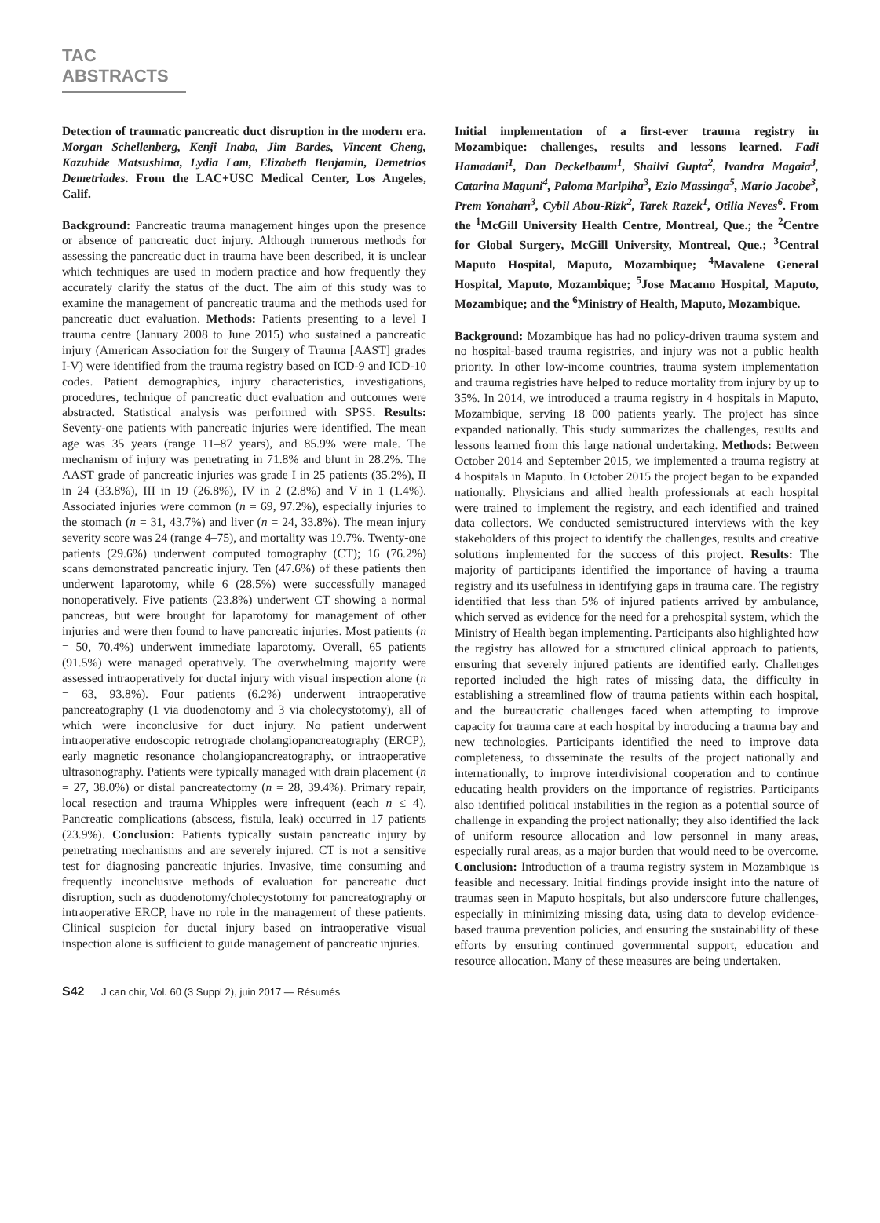TAC ABSTRACTS
Detection of traumatic pancreatic duct disruption in the modern era. Morgan Schellenberg, Kenji Inaba, Jim Bardes, Vincent Cheng, Kazuhide Matsushima, Lydia Lam, Elizabeth Benjamin, Demetrios Demetriades. From the LAC+USC Medical Center, Los Angeles, Calif.
Background: Pancreatic trauma management hinges upon the presence or absence of pancreatic duct injury. Although numerous methods for assessing the pancreatic duct in trauma have been described, it is unclear which techniques are used in modern practice and how frequently they accurately clarify the status of the duct. The aim of this study was to examine the management of pancreatic trauma and the methods used for pancreatic duct evaluation. Methods: Patients presenting to a level I trauma centre (January 2008 to June 2015) who sustained a pancreatic injury (American Association for the Surgery of Trauma [AAST] grades I-V) were identified from the trauma registry based on ICD-9 and ICD-10 codes. Patient demographics, injury characteristics, investigations, procedures, technique of pancreatic duct evaluation and outcomes were abstracted. Statistical analysis was performed with SPSS. Results: Seventy-one patients with pancreatic injuries were identified. The mean age was 35 years (range 11–87 years), and 85.9% were male. The mechanism of injury was penetrating in 71.8% and blunt in 28.2%. The AAST grade of pancreatic injuries was grade I in 25 patients (35.2%), II in 24 (33.8%), III in 19 (26.8%), IV in 2 (2.8%) and V in 1 (1.4%). Associated injuries were common (n = 69, 97.2%), especially injuries to the stomach (n = 31, 43.7%) and liver (n = 24, 33.8%). The mean injury severity score was 24 (range 4–75), and mortality was 19.7%. Twenty-one patients (29.6%) underwent computed tomography (CT); 16 (76.2%) scans demonstrated pancreatic injury. Ten (47.6%) of these patients then underwent laparotomy, while 6 (28.5%) were successfully managed nonoperatively. Five patients (23.8%) underwent CT showing a normal pancreas, but were brought for laparotomy for management of other injuries and were then found to have pancreatic injuries. Most patients (n = 50, 70.4%) underwent immediate laparotomy. Overall, 65 patients (91.5%) were managed operatively. The overwhelming majority were assessed intraoperatively for ductal injury with visual inspection alone (n = 63, 93.8%). Four patients (6.2%) underwent intraoperative pancreatography (1 via duodenotomy and 3 via cholecystotomy), all of which were inconclusive for duct injury. No patient underwent intraoperative endoscopic retrograde cholangiopancreatography (ERCP), early magnetic resonance cholangiopancreatography, or intraoperative ultrasonography. Patients were typically managed with drain placement (n = 27, 38.0%) or distal pancreatectomy (n = 28, 39.4%). Primary repair, local resection and trauma Whipples were infrequent (each n ≤ 4). Pancreatic complications (abscess, fistula, leak) occurred in 17 patients (23.9%). Conclusion: Patients typically sustain pancreatic injury by penetrating mechanisms and are severely injured. CT is not a sensitive test for diagnosing pancreatic injuries. Invasive, time consuming and frequently inconclusive methods of evaluation for pancreatic duct disruption, such as duodenotomy/cholecystotomy for pancreatography or intraoperative ERCP, have no role in the management of these patients. Clinical suspicion for ductal injury based on intraoperative visual inspection alone is sufficient to guide management of pancreatic injuries.
Initial implementation of a first-ever trauma registry in Mozambique: challenges, results and lessons learned. Fadi Hamadani<sup>1</sup>, Dan Deckelbaum<sup>1</sup>, Shailvi Gupta<sup>2</sup>, Ivandra Magaia<sup>3</sup>, Catarina Maguni<sup>4</sup>, Paloma Maripiha<sup>3</sup>, Ezio Massinga<sup>5</sup>, Mario Jacobe<sup>3</sup>, Prem Yonahan<sup>3</sup>, Cybil Abou-Rizk<sup>2</sup>, Tarek Razek<sup>1</sup>, Otilia Neves<sup>6</sup>. From the <sup>1</sup>McGill University Health Centre, Montreal, Que.; the <sup>2</sup>Centre for Global Surgery, McGill University, Montreal, Que.; <sup>3</sup>Central Maputo Hospital, Maputo, Mozambique; <sup>4</sup>Mavalene General Hospital, Maputo, Mozambique; <sup>5</sup>Jose Macamo Hospital, Maputo, Mozambique; and the <sup>6</sup>Ministry of Health, Maputo, Mozambique.
Background: Mozambique has had no policy-driven trauma system and no hospital-based trauma registries, and injury was not a public health priority. In other low-income countries, trauma system implementation and trauma registries have helped to reduce mortality from injury by up to 35%. In 2014, we introduced a trauma registry in 4 hospitals in Maputo, Mozambique, serving 18 000 patients yearly. The project has since expanded nationally. This study summarizes the challenges, results and lessons learned from this large national undertaking. Methods: Between October 2014 and September 2015, we implemented a trauma registry at 4 hospitals in Maputo. In October 2015 the project began to be expanded nationally. Physicians and allied health professionals at each hospital were trained to implement the registry, and each identified and trained data collectors. We conducted semistructured interviews with the key stakeholders of this project to identify the challenges, results and creative solutions implemented for the success of this project. Results: The majority of participants identified the importance of having a trauma registry and its usefulness in identifying gaps in trauma care. The registry identified that less than 5% of injured patients arrived by ambulance, which served as evidence for the need for a prehospital system, which the Ministry of Health began implementing. Participants also highlighted how the registry has allowed for a structured clinical approach to patients, ensuring that severely injured patients are identified early. Challenges reported included the high rates of missing data, the difficulty in establishing a streamlined flow of trauma patients within each hospital, and the bureaucratic challenges faced when attempting to improve capacity for trauma care at each hospital by introducing a trauma bay and new technologies. Participants identified the need to improve data completeness, to disseminate the results of the project nationally and internationally, to improve interdivisional cooperation and to continue educating health providers on the importance of registries. Participants also identified political instabilities in the region as a potential source of challenge in expanding the project nationally; they also identified the lack of uniform resource allocation and low personnel in many areas, especially rural areas, as a major burden that would need to be overcome. Conclusion: Introduction of a trauma registry system in Mozambique is feasible and necessary. Initial findings provide insight into the nature of traumas seen in Maputo hospitals, but also underscore future challenges, especially in minimizing missing data, using data to develop evidence-based trauma prevention policies, and ensuring the sustainability of these efforts by ensuring continued governmental support, education and resource allocation. Many of these measures are being undertaken.
S42 J can chir, Vol. 60 (3 Suppl 2), juin 2017 — Résumés